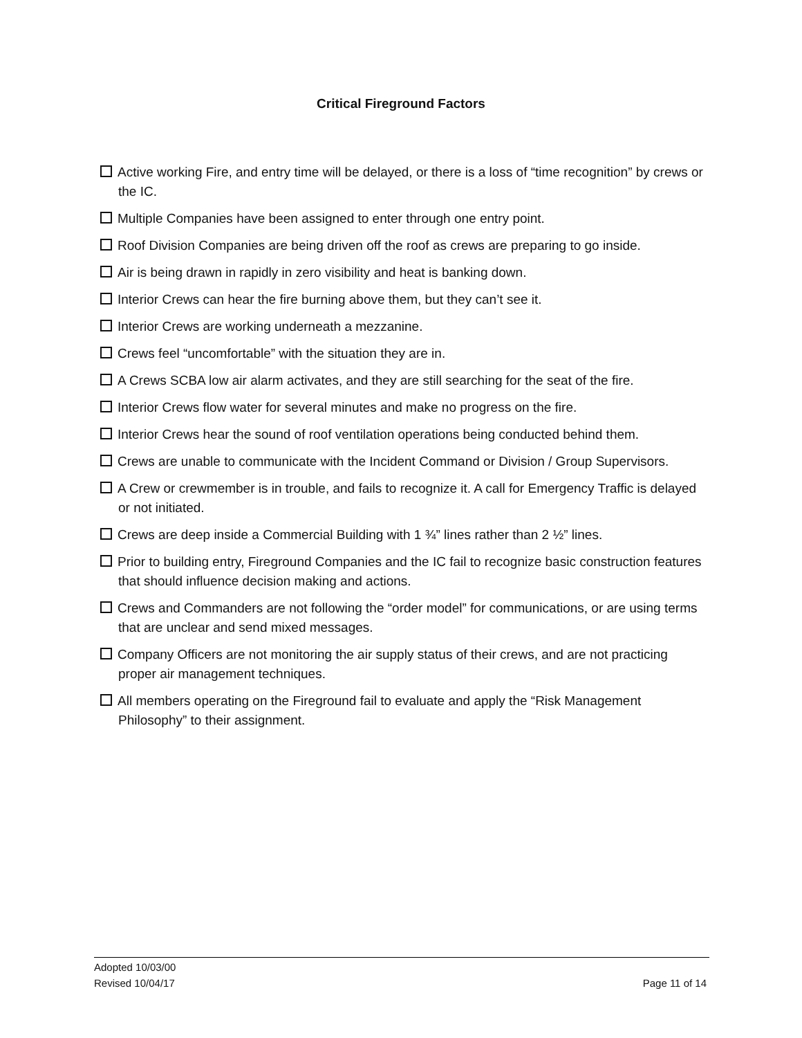Critical Fireground Factors
Active working Fire, and entry time will be delayed, or there is a loss of “time recognition” by crews or the IC.
Multiple Companies have been assigned to enter through one entry point.
Roof Division Companies are being driven off the roof as crews are preparing to go inside.
Air is being drawn in rapidly in zero visibility and heat is banking down.
Interior Crews can hear the fire burning above them, but they can’t see it.
Interior Crews are working underneath a mezzanine.
Crews feel “uncomfortable” with the situation they are in.
A Crews SCBA low air alarm activates, and they are still searching for the seat of the fire.
Interior Crews flow water for several minutes and make no progress on the fire.
Interior Crews hear the sound of roof ventilation operations being conducted behind them.
Crews are unable to communicate with the Incident Command or Division / Group Supervisors.
A Crew or crewmember is in trouble, and fails to recognize it. A call for Emergency Traffic is delayed or not initiated.
Crews are deep inside a Commercial Building with 1 ¾” lines rather than 2 ½” lines.
Prior to building entry, Fireground Companies and the IC fail to recognize basic construction features that should influence decision making and actions.
Crews and Commanders are not following the “order model” for communications, or are using terms that are unclear and send mixed messages.
Company Officers are not monitoring the air supply status of their crews, and are not practicing proper air management techniques.
All members operating on the Fireground fail to evaluate and apply the “Risk Management Philosophy” to their assignment.
Adopted 10/03/00
Revised 10/04/17 Page 11 of 14